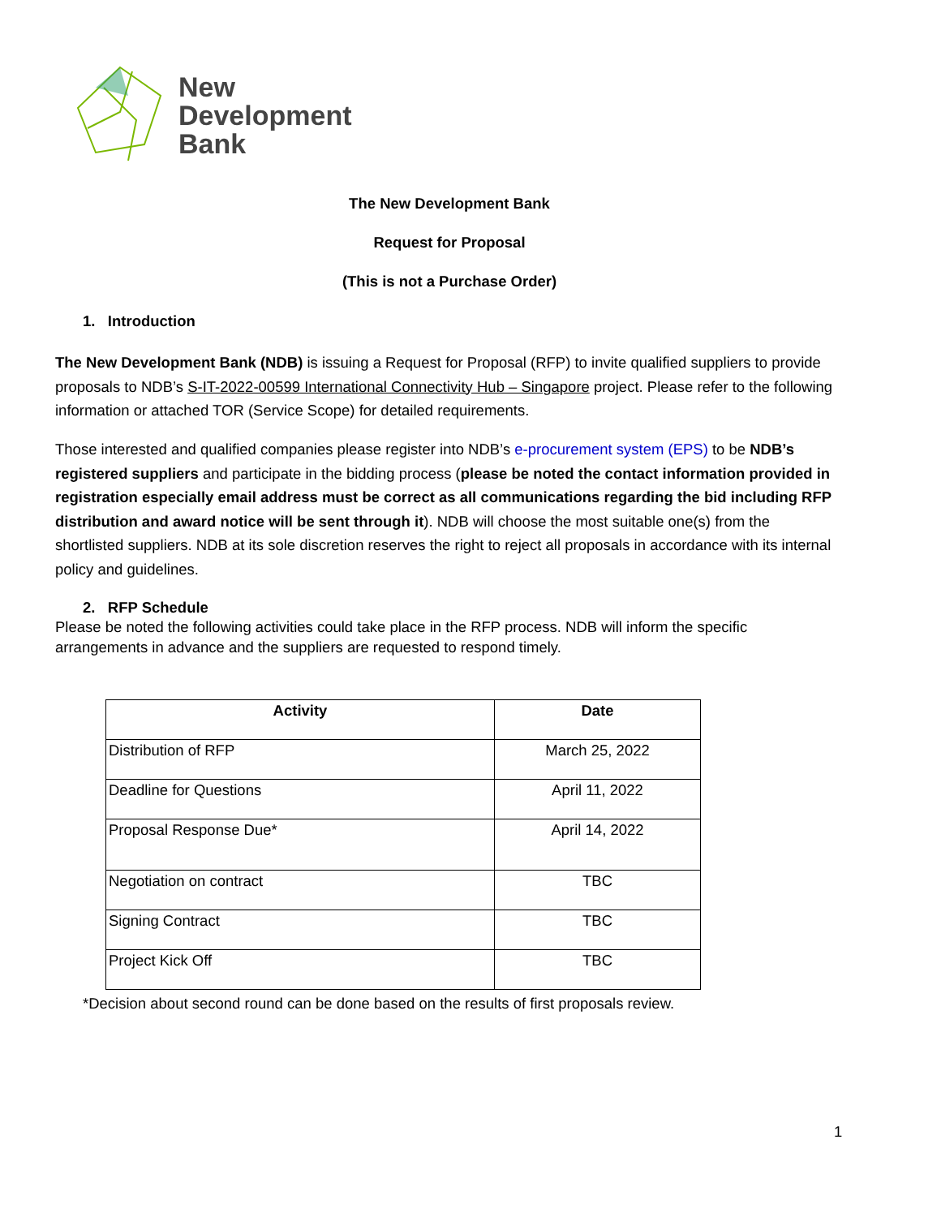New
Development
Bank
The New Development Bank
Request for Proposal
(This is not a Purchase Order)
1. Introduction
The New Development Bank (NDB) is issuing a Request for Proposal (RFP) to invite qualified suppliers to provide proposals to NDB’s S-IT-2022-00599 International Connectivity Hub – Singapore project. Please refer to the following information or attached TOR (Service Scope) for detailed requirements.
Those interested and qualified companies please register into NDB’s e-procurement system (EPS) to be NDB’s registered suppliers and participate in the bidding process (please be noted the contact information provided in registration especially email address must be correct as all communications regarding the bid including RFP distribution and award notice will be sent through it). NDB will choose the most suitable one(s) from the shortlisted suppliers. NDB at its sole discretion reserves the right to reject all proposals in accordance with its internal policy and guidelines.
2. RFP Schedule
Please be noted the following activities could take place in the RFP process. NDB will inform the specific arrangements in advance and the suppliers are requested to respond timely.
| Activity | Date |
| --- | --- |
| Distribution of RFP | March 25, 2022 |
| Deadline for Questions | April 11, 2022 |
| Proposal Response Due* | April 14, 2022 |
| Negotiation on contract | TBC |
| Signing Contract | TBC |
| Project Kick Off | TBC |
*Decision about second round can be done based on the results of first proposals review.
1